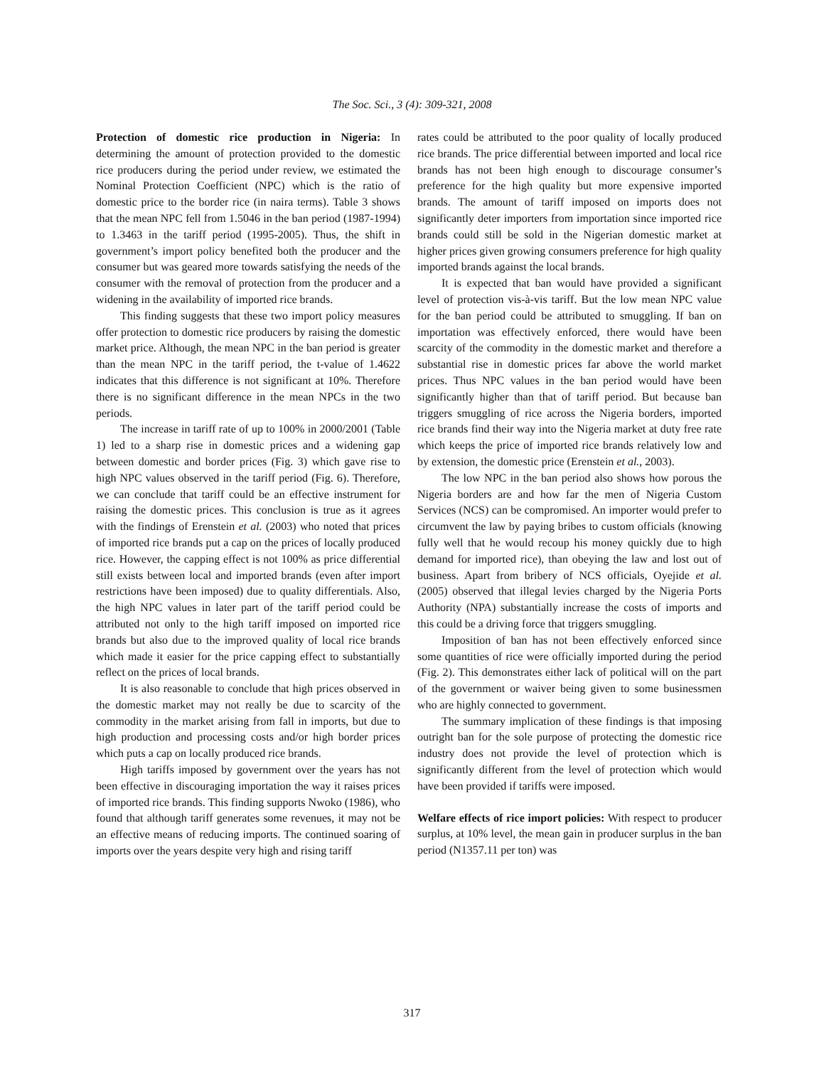The Soc. Sci., 3 (4): 309-321, 2008
Protection of domestic rice production in Nigeria: In determining the amount of protection provided to the domestic rice producers during the period under review, we estimated the Nominal Protection Coefficient (NPC) which is the ratio of domestic price to the border rice (in naira terms). Table 3 shows that the mean NPC fell from 1.5046 in the ban period (1987-1994) to 1.3463 in the tariff period (1995-2005). Thus, the shift in government’s import policy benefited both the producer and the consumer but was geared more towards satisfying the needs of the consumer with the removal of protection from the producer and a widening in the availability of imported rice brands.
This finding suggests that these two import policy measures offer protection to domestic rice producers by raising the domestic market price. Although, the mean NPC in the ban period is greater than the mean NPC in the tariff period, the t-value of 1.4622 indicates that this difference is not significant at 10%. Therefore there is no significant difference in the mean NPCs in the two periods.
The increase in tariff rate of up to 100% in 2000/2001 (Table 1) led to a sharp rise in domestic prices and a widening gap between domestic and border prices (Fig. 3) which gave rise to high NPC values observed in the tariff period (Fig. 6). Therefore, we can conclude that tariff could be an effective instrument for raising the domestic prices. This conclusion is true as it agrees with the findings of Erenstein et al. (2003) who noted that prices of imported rice brands put a cap on the prices of locally produced rice. However, the capping effect is not 100% as price differential still exists between local and imported brands (even after import restrictions have been imposed) due to quality differentials. Also, the high NPC values in later part of the tariff period could be attributed not only to the high tariff imposed on imported rice brands but also due to the improved quality of local rice brands which made it easier for the price capping effect to substantially reflect on the prices of local brands.
It is also reasonable to conclude that high prices observed in the domestic market may not really be due to scarcity of the commodity in the market arising from fall in imports, but due to high production and processing costs and/or high border prices which puts a cap on locally produced rice brands.
High tariffs imposed by government over the years has not been effective in discouraging importation the way it raises prices of imported rice brands. This finding supports Nwoko (1986), who found that although tariff generates some revenues, it may not be an effective means of reducing imports. The continued soaring of imports over the years despite very high and rising tariff
rates could be attributed to the poor quality of locally produced rice brands. The price differential between imported and local rice brands has not been high enough to discourage consumer’s preference for the high quality but more expensive imported brands. The amount of tariff imposed on imports does not significantly deter importers from importation since imported rice brands could still be sold in the Nigerian domestic market at higher prices given growing consumers preference for high quality imported brands against the local brands.
It is expected that ban would have provided a significant level of protection vis-à-vis tariff. But the low mean NPC value for the ban period could be attributed to smuggling. If ban on importation was effectively enforced, there would have been scarcity of the commodity in the domestic market and therefore a substantial rise in domestic prices far above the world market prices. Thus NPC values in the ban period would have been significantly higher than that of tariff period. But because ban triggers smuggling of rice across the Nigeria borders, imported rice brands find their way into the Nigeria market at duty free rate which keeps the price of imported rice brands relatively low and by extension, the domestic price (Erenstein et al., 2003).
The low NPC in the ban period also shows how porous the Nigeria borders are and how far the men of Nigeria Custom Services (NCS) can be compromised. An importer would prefer to circumvent the law by paying bribes to custom officials (knowing fully well that he would recoup his money quickly due to high demand for imported rice), than obeying the law and lost out of business. Apart from bribery of NCS officials, Oyejide et al. (2005) observed that illegal levies charged by the Nigeria Ports Authority (NPA) substantially increase the costs of imports and this could be a driving force that triggers smuggling.
Imposition of ban has not been effectively enforced since some quantities of rice were officially imported during the period (Fig. 2). This demonstrates either lack of political will on the part of the government or waiver being given to some businessmen who are highly connected to government.
The summary implication of these findings is that imposing outright ban for the sole purpose of protecting the domestic rice industry does not provide the level of protection which is significantly different from the level of protection which would have been provided if tariffs were imposed.
Welfare effects of rice import policies: With respect to producer surplus, at 10% level, the mean gain in producer surplus in the ban period (N1357.11 per ton) was
317